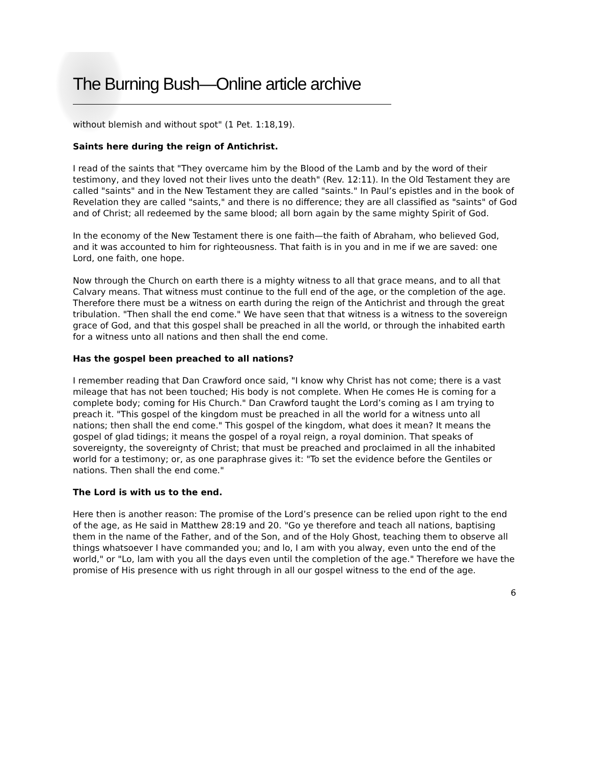The Burning Bush—Online article archive
without blemish and without spot" (1 Pet. 1:18,19).
Saints here during the reign of Antichrist.
I read of the saints that "They overcame him by the Blood of the Lamb and by the word of their testimony, and they loved not their lives unto the death" (Rev. 12:11). In the Old Testament they are called "saints" and in the New Testament they are called "saints." In Paul’s epistles and in the book of Revelation they are called "saints," and there is no difference; they are all classified as "saints" of God and of Christ; all redeemed by the same blood; all born again by the same mighty Spirit of God.
In the economy of the New Testament there is one faith—the faith of Abraham, who believed God, and it was accounted to him for righteousness. That faith is in you and in me if we are saved: one Lord, one faith, one hope.
Now through the Church on earth there is a mighty witness to all that grace means, and to all that Calvary means. That witness must continue to the full end of the age, or the completion of the age. Therefore there must be a witness on earth during the reign of the Antichrist and through the great tribulation. "Then shall the end come." We have seen that that witness is a witness to the sovereign grace of God, and that this gospel shall be preached in all the world, or through the inhabited earth for a witness unto all nations and then shall the end come.
Has the gospel been preached to all nations?
I remember reading that Dan Crawford once said, "I know why Christ has not come; there is a vast mileage that has not been touched; His body is not complete. When He comes He is coming for a complete body; coming for His Church." Dan Crawford taught the Lord’s coming as I am trying to preach it. "This gospel of the kingdom must be preached in all the world for a witness unto all nations; then shall the end come." This gospel of the kingdom, what does it mean? It means the gospel of glad tidings; it means the gospel of a royal reign, a royal dominion. That speaks of sovereignty, the sovereignty of Christ; that must be preached and proclaimed in all the inhabited world for a testimony; or, as one paraphrase gives it: "To set the evidence before the Gentiles or nations. Then shall the end come."
The Lord is with us to the end.
Here then is another reason: The promise of the Lord’s presence can be relied upon right to the end of the age, as He said in Matthew 28:19 and 20. "Go ye therefore and teach all nations, baptising them in the name of the Father, and of the Son, and of the Holy Ghost, teaching them to observe all things whatsoever I have commanded you; and lo, I am with you alway, even unto the end of the world," or "Lo, lam with you all the days even until the completion of the age." Therefore we have the promise of His presence with us right through in all our gospel witness to the end of the age.
6